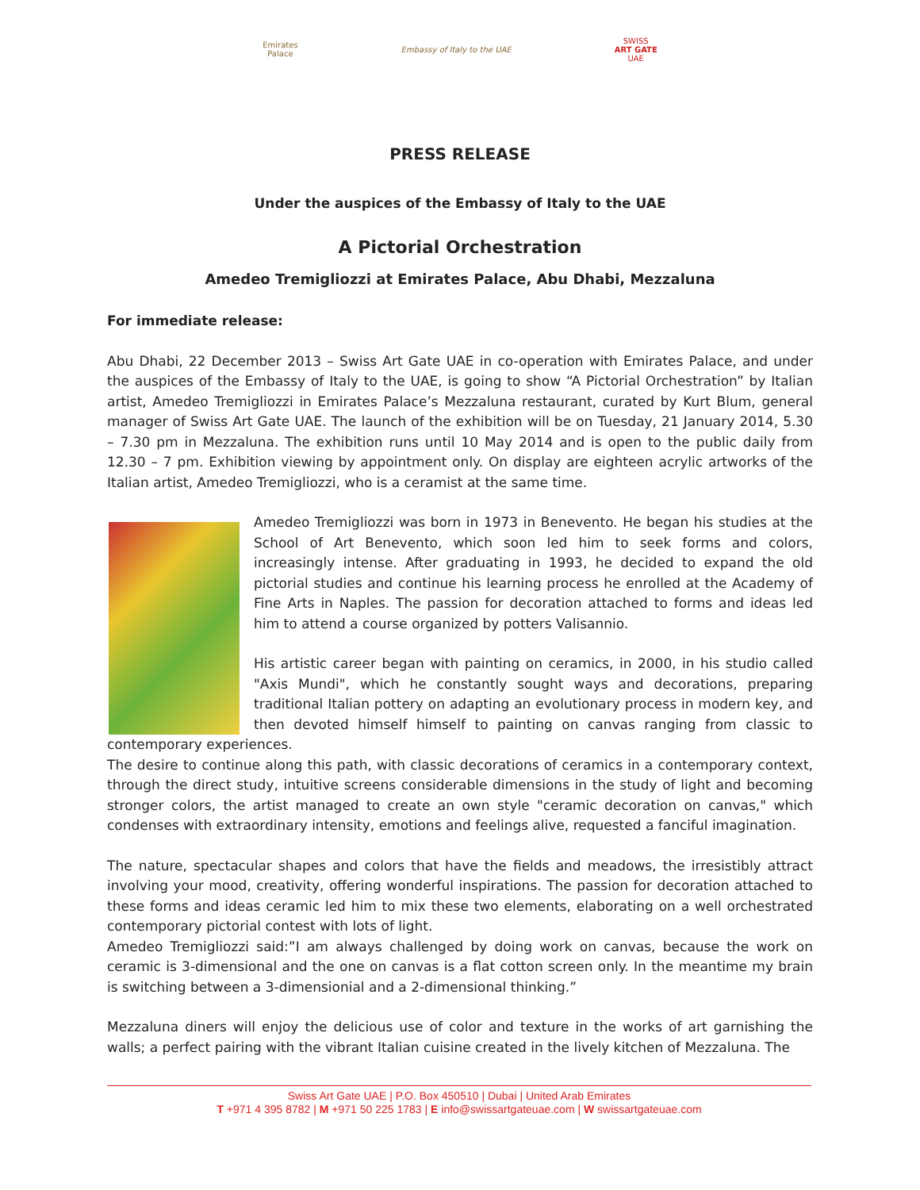Emirates
Palace
Embassy of Italy to the UAE
SWISS
ART GATE
UAE
PRESS RELEASE
Under the auspices of the Embassy of Italy to the UAE
A Pictorial Orchestration
Amedeo Tremigliozzi at Emirates Palace, Abu Dhabi, Mezzaluna
For immediate release:
Abu Dhabi, 22 December 2013 – Swiss Art Gate UAE in co-operation with Emirates Palace, and under the auspices of the Embassy of Italy to the UAE, is going to show “A Pictorial Orchestration” by Italian artist, Amedeo Tremigliozzi in Emirates Palace’s Mezzaluna restaurant, curated by Kurt Blum, general manager of Swiss Art Gate UAE. The launch of the exhibition will be on Tuesday, 21 January 2014, 5.30 – 7.30 pm in Mezzaluna. The exhibition runs until 10 May 2014 and is open to the public daily from 12.30 – 7 pm. Exhibition viewing by appointment only. On display are eighteen acrylic artworks of the Italian artist, Amedeo Tremigliozzi, who is a ceramist at the same time.
Amedeo Tremigliozzi was born in 1973 in Benevento. He began his studies at the School of Art Benevento, which soon led him to seek forms and colors, increasingly intense. After graduating in 1993, he decided to expand the old pictorial studies and continue his learning process he enrolled at the Academy of Fine Arts in Naples. The passion for decoration attached to forms and ideas led him to attend a course organized by potters Valisannio.
His artistic career began with painting on ceramics, in 2000, in his studio called "Axis Mundi", which he constantly sought ways and decorations, preparing traditional Italian pottery on adapting an evolutionary process in modern key, and then devoted himself himself to painting on canvas ranging from classic to contemporary experiences.
The desire to continue along this path, with classic decorations of ceramics in a contemporary context, through the direct study, intuitive screens considerable dimensions in the study of light and becoming stronger colors, the artist managed to create an own style "ceramic decoration on canvas," which condenses with extraordinary intensity, emotions and feelings alive, requested a fanciful imagination.
The nature, spectacular shapes and colors that have the fields and meadows, the irresistibly attract involving your mood, creativity, offering wonderful inspirations. The passion for decoration attached to these forms and ideas ceramic led him to mix these two elements, elaborating on a well orchestrated contemporary pictorial contest with lots of light.
Amedeo Tremigliozzi said:”I am always challenged by doing work on canvas, because the work on ceramic is 3-dimensional and the one on canvas is a flat cotton screen only. In the meantime my brain is switching between a 3-dimensionial and a 2-dimensional thinking.”
Mezzaluna diners will enjoy the delicious use of color and texture in the works of art garnishing the walls; a perfect pairing with the vibrant Italian cuisine created in the lively kitchen of Mezzaluna. The
Swiss Art Gate UAE | P.O. Box 450510 | Dubai | United Arab Emirates
T +971 4 395 8782 | M +971 50 225 1783 | E info@swissartgateuae.com | W swissartgateuae.com